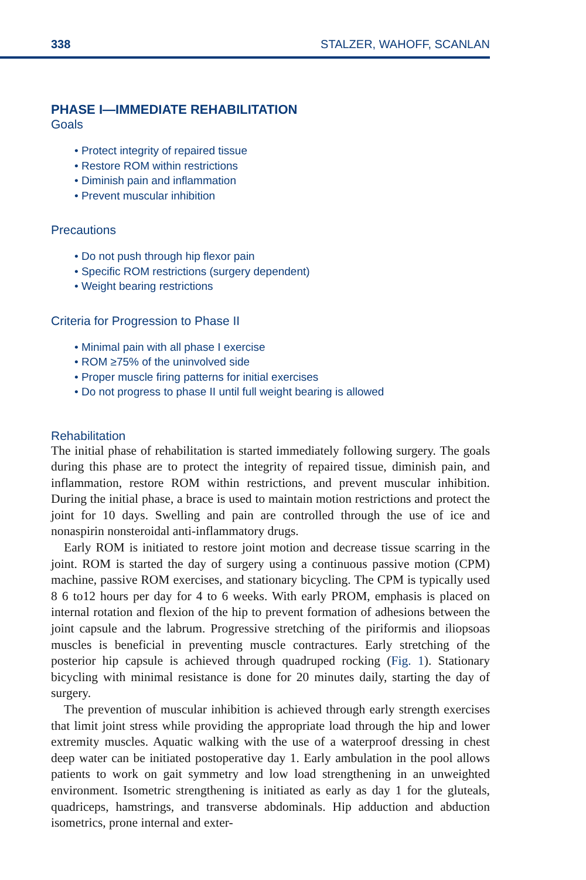338 STALZER, WAHOFF, SCANLAN
PHASE I—IMMEDIATE REHABILITATION
Goals
• Protect integrity of repaired tissue
• Restore ROM within restrictions
• Diminish pain and inflammation
• Prevent muscular inhibition
Precautions
• Do not push through hip flexor pain
• Specific ROM restrictions (surgery dependent)
• Weight bearing restrictions
Criteria for Progression to Phase II
• Minimal pain with all phase I exercise
• ROM ≥75% of the uninvolved side
• Proper muscle firing patterns for initial exercises
• Do not progress to phase II until full weight bearing is allowed
Rehabilitation
The initial phase of rehabilitation is started immediately following surgery. The goals during this phase are to protect the integrity of repaired tissue, diminish pain, and inflammation, restore ROM within restrictions, and prevent muscular inhibition. During the initial phase, a brace is used to maintain motion restrictions and protect the joint for 10 days. Swelling and pain are controlled through the use of ice and nonaspirin nonsteroidal anti-inflammatory drugs.
Early ROM is initiated to restore joint motion and decrease tissue scarring in the joint. ROM is started the day of surgery using a continuous passive motion (CPM) machine, passive ROM exercises, and stationary bicycling. The CPM is typically used 8 6 to12 hours per day for 4 to 6 weeks. With early PROM, emphasis is placed on internal rotation and flexion of the hip to prevent formation of adhesions between the joint capsule and the labrum. Progressive stretching of the piriformis and iliopsoas muscles is beneficial in preventing muscle contractures. Early stretching of the posterior hip capsule is achieved through quadruped rocking (Fig. 1). Stationary bicycling with minimal resistance is done for 20 minutes daily, starting the day of surgery.
The prevention of muscular inhibition is achieved through early strength exercises that limit joint stress while providing the appropriate load through the hip and lower extremity muscles. Aquatic walking with the use of a waterproof dressing in chest deep water can be initiated postoperative day 1. Early ambulation in the pool allows patients to work on gait symmetry and low load strengthening in an unweighted environment. Isometric strengthening is initiated as early as day 1 for the gluteals, quadriceps, hamstrings, and transverse abdominals. Hip adduction and abduction isometrics, prone internal and exter-